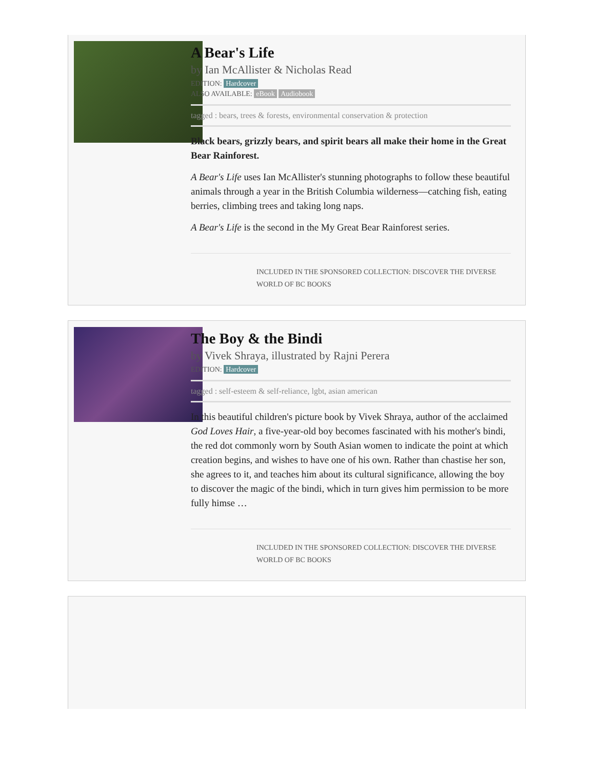A Bear's Life
by Ian McAllister & Nicholas Read
EDITION: Hardcover
ALSO AVAILABLE: eBook Audiobook
tagged : bears, trees & forests, environmental conservation & protection
Black bears, grizzly bears, and spirit bears all make their home in the Great Bear Rainforest.
A Bear's Life uses Ian McAllister's stunning photographs to follow these beautiful animals through a year in the British Columbia wilderness—catching fish, eating berries, climbing trees and taking long naps.
A Bear's Life is the second in the My Great Bear Rainforest series.
INCLUDED IN THE SPONSORED COLLECTION: DISCOVER THE DIVERSE WORLD OF BC BOOKS
The Boy & the Bindi
by Vivek Shraya, illustrated by Rajni Perera
EDITION: Hardcover
tagged : self-esteem & self-reliance, lgbt, asian american
In this beautiful children's picture book by Vivek Shraya, author of the acclaimed God Loves Hair, a five-year-old boy becomes fascinated with his mother's bindi, the red dot commonly worn by South Asian women to indicate the point at which creation begins, and wishes to have one of his own. Rather than chastise her son, she agrees to it, and teaches him about its cultural significance, allowing the boy to discover the magic of the bindi, which in turn gives him permission to be more fully himse …
INCLUDED IN THE SPONSORED COLLECTION: DISCOVER THE DIVERSE WORLD OF BC BOOKS